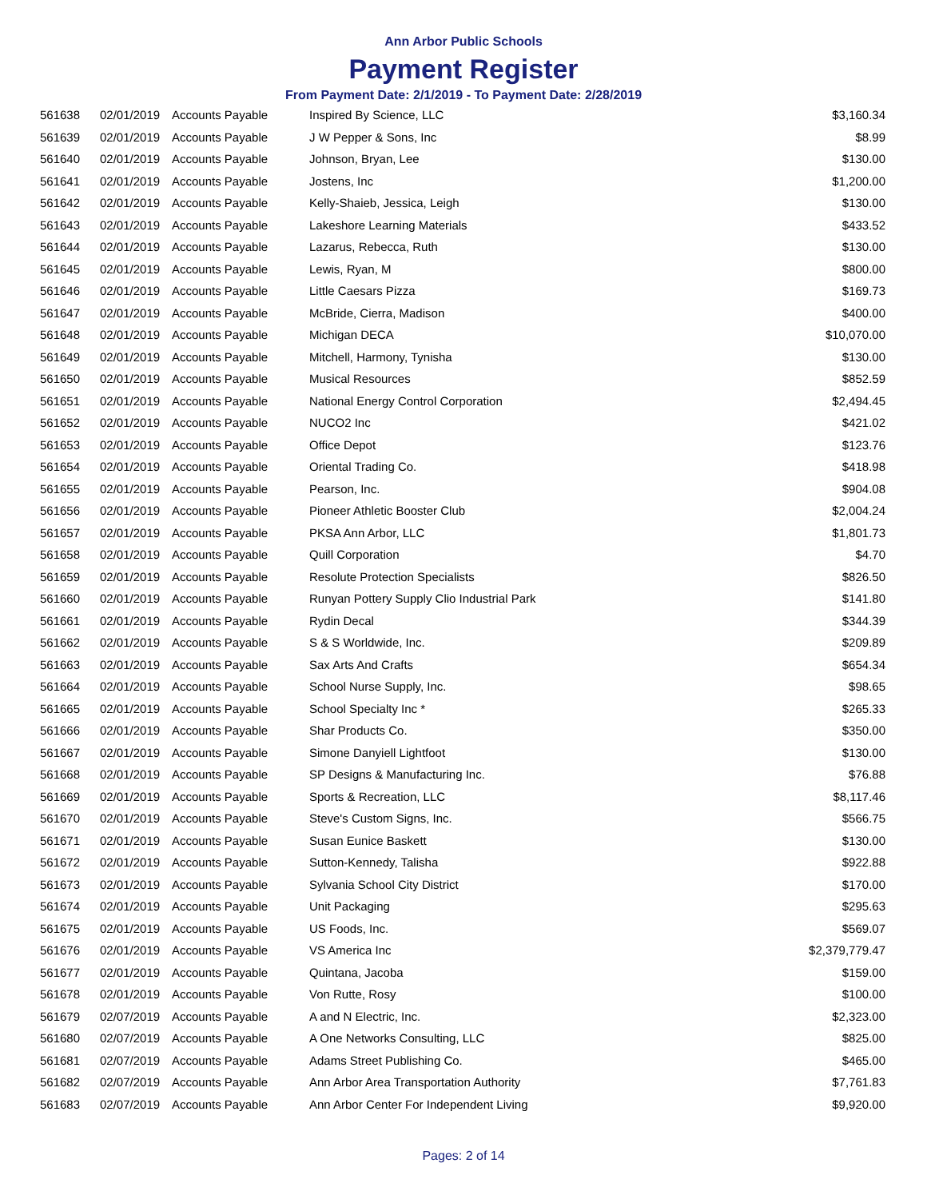Ann Arbor Public Schools
Payment Register
From Payment Date: 2/1/2019 - To Payment Date: 2/28/2019
| 561638 | 02/01/2019 | Accounts Payable | Inspired By Science, LLC | $3,160.34 |
| 561639 | 02/01/2019 | Accounts Payable | J W Pepper & Sons, Inc | $8.99 |
| 561640 | 02/01/2019 | Accounts Payable | Johnson, Bryan, Lee | $130.00 |
| 561641 | 02/01/2019 | Accounts Payable | Jostens, Inc | $1,200.00 |
| 561642 | 02/01/2019 | Accounts Payable | Kelly-Shaieb, Jessica, Leigh | $130.00 |
| 561643 | 02/01/2019 | Accounts Payable | Lakeshore Learning Materials | $433.52 |
| 561644 | 02/01/2019 | Accounts Payable | Lazarus, Rebecca, Ruth | $130.00 |
| 561645 | 02/01/2019 | Accounts Payable | Lewis, Ryan, M | $800.00 |
| 561646 | 02/01/2019 | Accounts Payable | Little Caesars Pizza | $169.73 |
| 561647 | 02/01/2019 | Accounts Payable | McBride, Cierra, Madison | $400.00 |
| 561648 | 02/01/2019 | Accounts Payable | Michigan DECA | $10,070.00 |
| 561649 | 02/01/2019 | Accounts Payable | Mitchell, Harmony, Tynisha | $130.00 |
| 561650 | 02/01/2019 | Accounts Payable | Musical Resources | $852.59 |
| 561651 | 02/01/2019 | Accounts Payable | National Energy Control Corporation | $2,494.45 |
| 561652 | 02/01/2019 | Accounts Payable | NUCO2 Inc | $421.02 |
| 561653 | 02/01/2019 | Accounts Payable | Office Depot | $123.76 |
| 561654 | 02/01/2019 | Accounts Payable | Oriental Trading Co. | $418.98 |
| 561655 | 02/01/2019 | Accounts Payable | Pearson, Inc. | $904.08 |
| 561656 | 02/01/2019 | Accounts Payable | Pioneer Athletic Booster Club | $2,004.24 |
| 561657 | 02/01/2019 | Accounts Payable | PKSA Ann Arbor, LLC | $1,801.73 |
| 561658 | 02/01/2019 | Accounts Payable | Quill Corporation | $4.70 |
| 561659 | 02/01/2019 | Accounts Payable | Resolute Protection Specialists | $826.50 |
| 561660 | 02/01/2019 | Accounts Payable | Runyan Pottery Supply Clio Industrial Park | $141.80 |
| 561661 | 02/01/2019 | Accounts Payable | Rydin Decal | $344.39 |
| 561662 | 02/01/2019 | Accounts Payable | S & S Worldwide, Inc. | $209.89 |
| 561663 | 02/01/2019 | Accounts Payable | Sax Arts And Crafts | $654.34 |
| 561664 | 02/01/2019 | Accounts Payable | School Nurse Supply, Inc. | $98.65 |
| 561665 | 02/01/2019 | Accounts Payable | School Specialty Inc * | $265.33 |
| 561666 | 02/01/2019 | Accounts Payable | Shar Products Co. | $350.00 |
| 561667 | 02/01/2019 | Accounts Payable | Simone Danyiell Lightfoot | $130.00 |
| 561668 | 02/01/2019 | Accounts Payable | SP Designs & Manufacturing Inc. | $76.88 |
| 561669 | 02/01/2019 | Accounts Payable | Sports & Recreation, LLC | $8,117.46 |
| 561670 | 02/01/2019 | Accounts Payable | Steve's Custom Signs, Inc. | $566.75 |
| 561671 | 02/01/2019 | Accounts Payable | Susan Eunice Baskett | $130.00 |
| 561672 | 02/01/2019 | Accounts Payable | Sutton-Kennedy, Talisha | $922.88 |
| 561673 | 02/01/2019 | Accounts Payable | Sylvania School City District | $170.00 |
| 561674 | 02/01/2019 | Accounts Payable | Unit Packaging | $295.63 |
| 561675 | 02/01/2019 | Accounts Payable | US Foods, Inc. | $569.07 |
| 561676 | 02/01/2019 | Accounts Payable | VS America Inc | $2,379,779.47 |
| 561677 | 02/01/2019 | Accounts Payable | Quintana, Jacoba | $159.00 |
| 561678 | 02/01/2019 | Accounts Payable | Von Rutte, Rosy | $100.00 |
| 561679 | 02/07/2019 | Accounts Payable | A and N Electric, Inc. | $2,323.00 |
| 561680 | 02/07/2019 | Accounts Payable | A One Networks Consulting, LLC | $825.00 |
| 561681 | 02/07/2019 | Accounts Payable | Adams Street Publishing Co. | $465.00 |
| 561682 | 02/07/2019 | Accounts Payable | Ann Arbor Area Transportation Authority | $7,761.83 |
| 561683 | 02/07/2019 | Accounts Payable | Ann Arbor Center For Independent Living | $9,920.00 |
Pages: 2 of 14